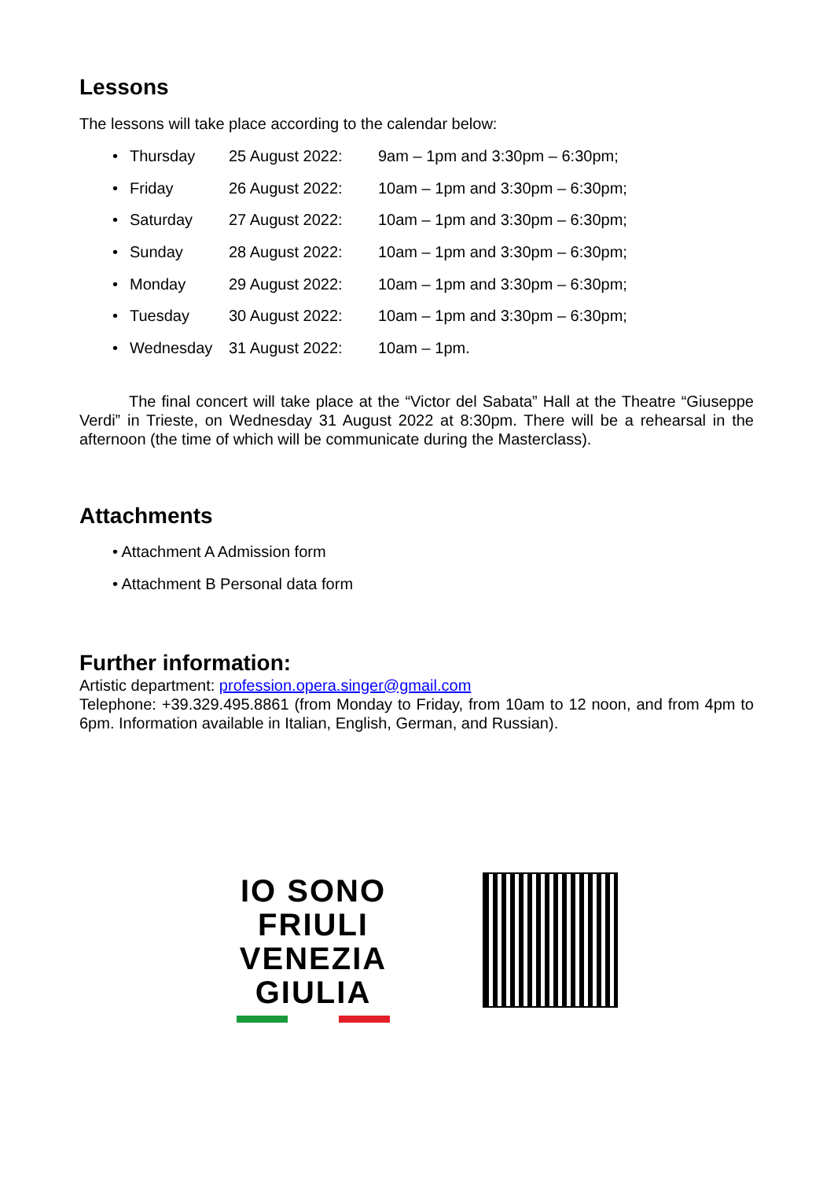Lessons
The lessons will take place according to the calendar below:
• Thursday 25 August 2022: 9am – 1pm and 3:30pm – 6:30pm;
• Friday 26 August 2022: 10am – 1pm and 3:30pm – 6:30pm;
• Saturday 27 August 2022: 10am – 1pm and 3:30pm – 6:30pm;
• Sunday 28 August 2022: 10am – 1pm and 3:30pm – 6:30pm;
• Monday 29 August 2022: 10am – 1pm and 3:30pm – 6:30pm;
• Tuesday 30 August 2022: 10am – 1pm and 3:30pm – 6:30pm;
• Wednesday 31 August 2022: 10am – 1pm.
The final concert will take place at the “Victor del Sabata” Hall at the Theatre “Giuseppe Verdi” in Trieste, on Wednesday 31 August 2022 at 8:30pm. There will be a rehearsal in the afternoon (the time of which will be communicate during the Masterclass).
Attachments
• Attachment A Admission form
• Attachment B Personal data form
Further information:
Artistic department: profession.opera.singer@gmail.com
Telephone: +39.329.495.8861 (from Monday to Friday, from 10am to 12 noon, and from 4pm to 6pm. Information available in Italian, English, German, and Russian).
IO SONO
FRIULI
VENEZIA
GIULIA